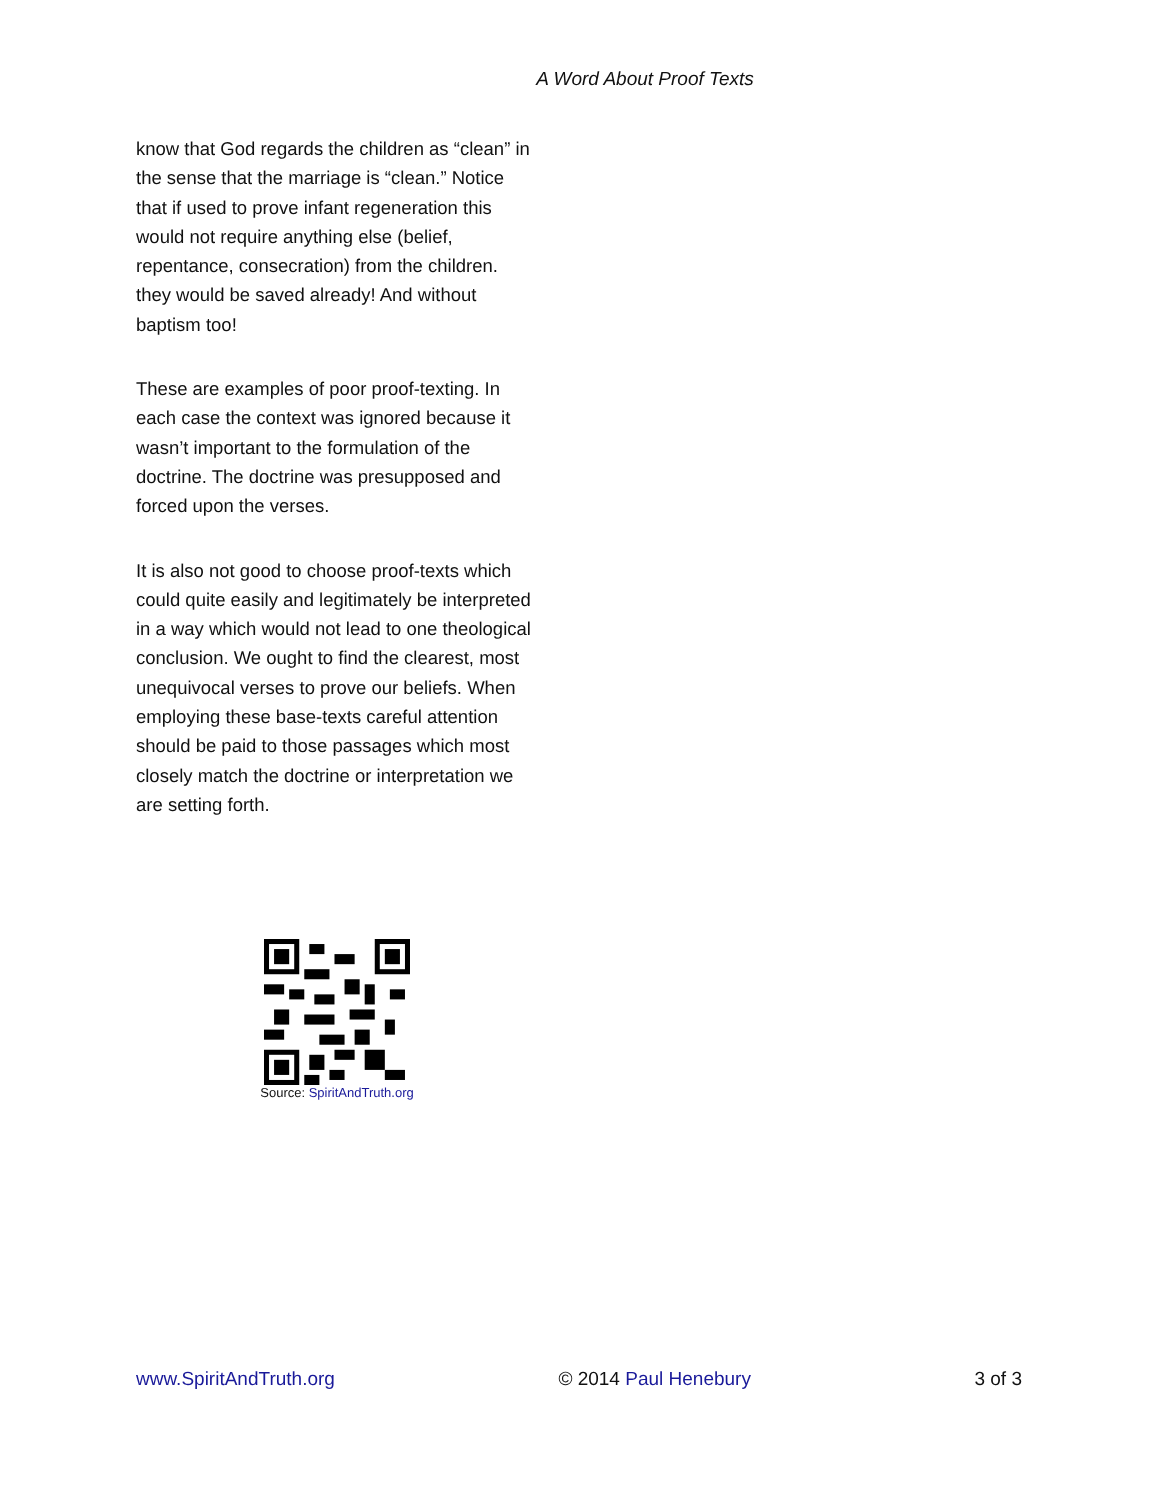A Word About Proof Texts
know that God regards the children as “clean” in the sense that the marriage is “clean.” Notice that if used to prove infant regeneration this would not require anything else (belief, repentance, consecration) from the children. they would be saved already! And without baptism too!
These are examples of poor proof-texting. In each case the context was ignored because it wasn’t important to the formulation of the doctrine. The doctrine was presupposed and forced upon the verses.
It is also not good to choose proof-texts which could quite easily and legitimately be interpreted in a way which would not lead to one theological conclusion. We ought to find the clearest, most unequivocal verses to prove our beliefs. When employing these base-texts careful attention should be paid to those passages which most closely match the doctrine or interpretation we are setting forth.
Source: SpiritAndTruth.org
www.SpiritAndTruth.org © 2014 Paul Henebury 3 of 3